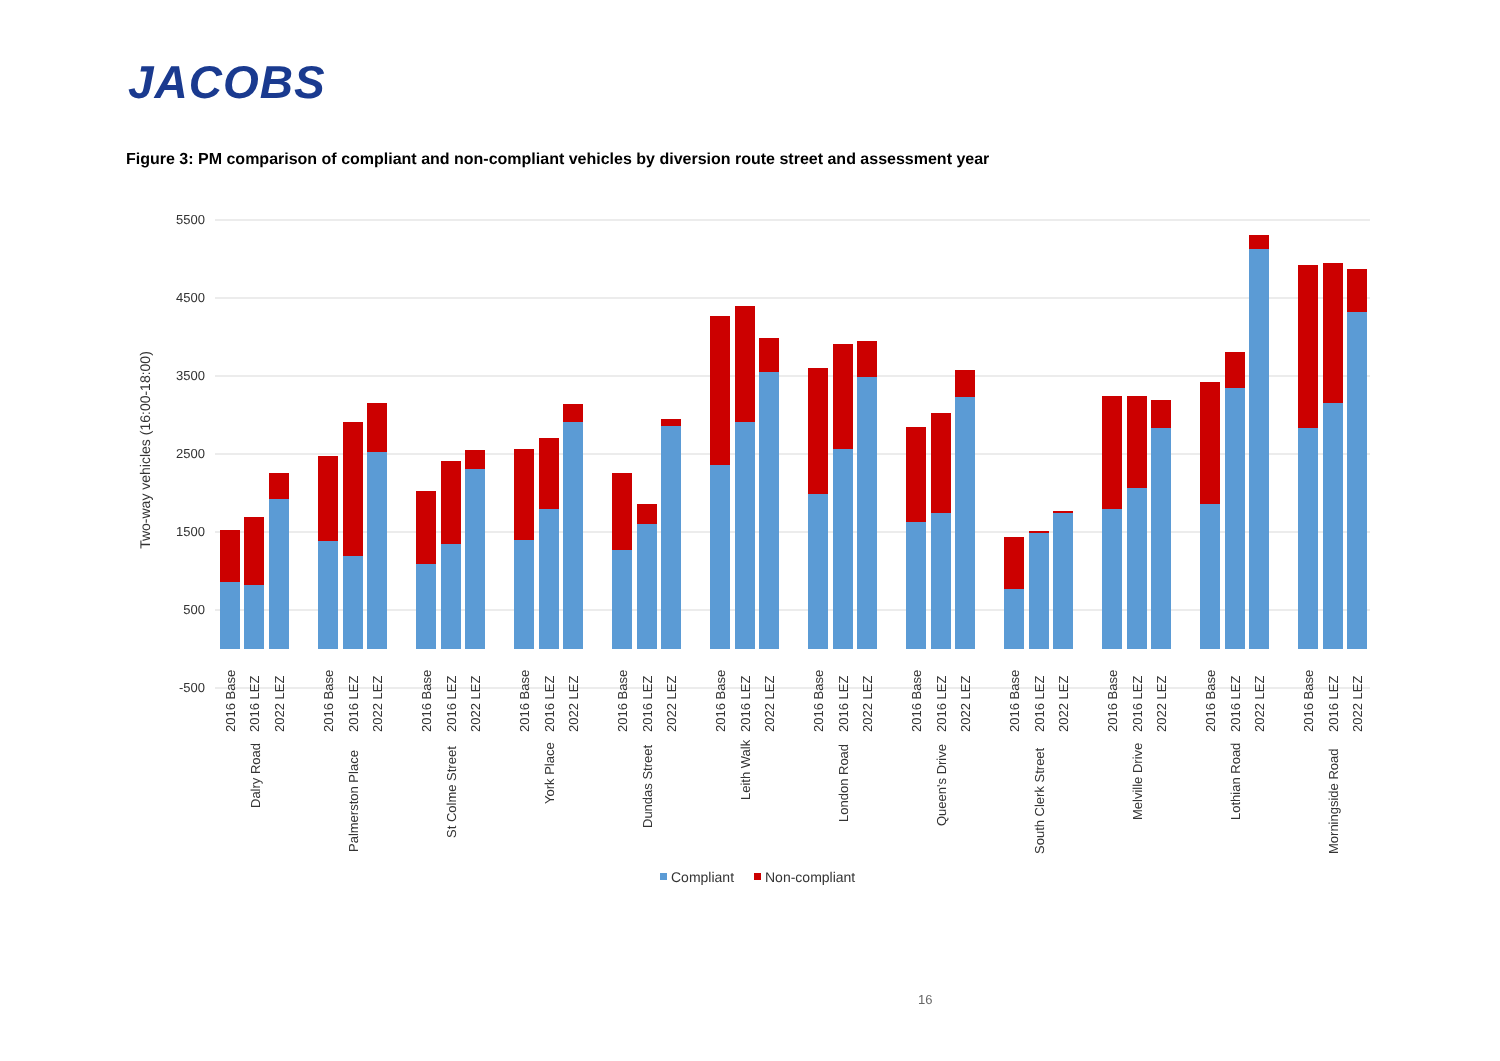JACOBS
Figure 3: PM comparison of compliant and non-compliant vehicles by diversion route street and assessment year
5500
4500
3500
2500
1500
500
-500
Two-way vehicles (16:00-18:00)
2016 Base
2016 LEZ
2022 LEZ
Dalry Road
2016 Base
2016 LEZ
2022 LEZ
Palmerston Place
2016 Base
2016 LEZ
2022 LEZ
St Colme Street
2016 Base
2016 LEZ
2022 LEZ
York Place
2016 Base
2016 LEZ
2022 LEZ
Dundas Street
2016 Base
2016 LEZ
2022 LEZ
Leith Walk
2016 Base
2016 LEZ
2022 LEZ
London Road
2016 Base
2016 LEZ
2022 LEZ
Queen's Drive
2016 Base
2016 LEZ
2022 LEZ
South Clerk Street
2016 Base
2016 LEZ
2022 LEZ
Melville Drive
2016 Base
2016 LEZ
2022 LEZ
Lothian Road
2016 Base
2016 LEZ
2022 LEZ
Morningside Road
Compliant
Non-compliant
16